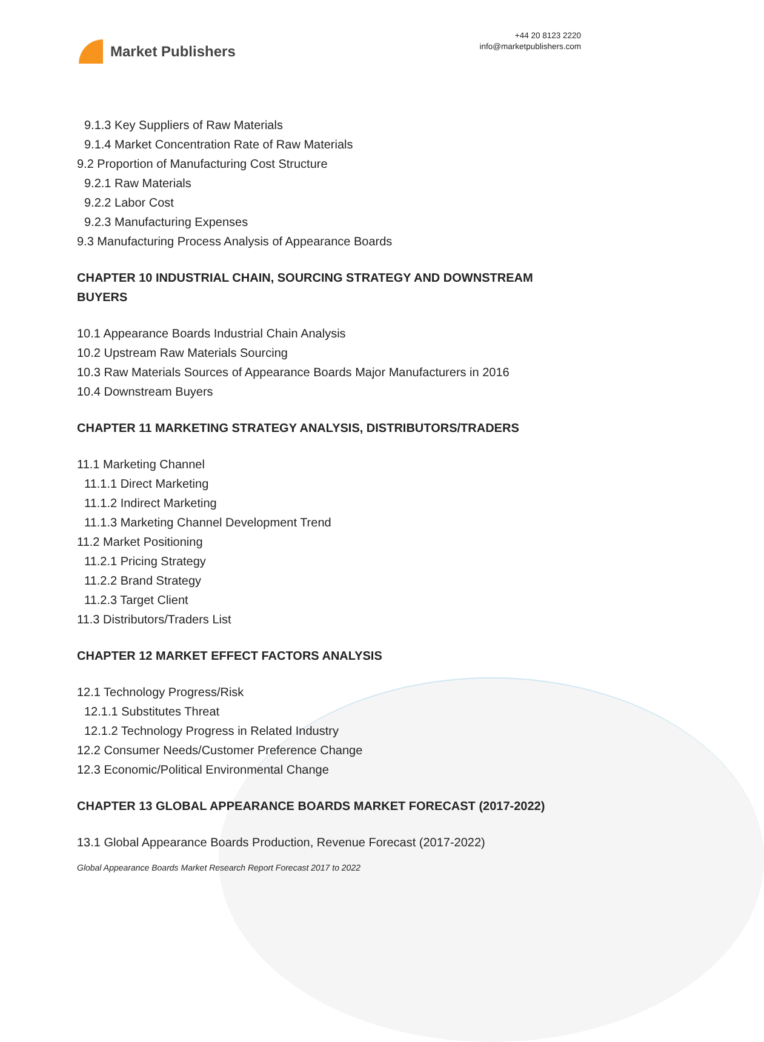Market Publishers
+44 20 8123 2220
info@marketpublishers.com
9.1.3 Key Suppliers of Raw Materials
9.1.4 Market Concentration Rate of Raw Materials
9.2 Proportion of Manufacturing Cost Structure
9.2.1 Raw Materials
9.2.2 Labor Cost
9.2.3 Manufacturing Expenses
9.3 Manufacturing Process Analysis of Appearance Boards
CHAPTER 10 INDUSTRIAL CHAIN, SOURCING STRATEGY AND DOWNSTREAM BUYERS
10.1 Appearance Boards Industrial Chain Analysis
10.2 Upstream Raw Materials Sourcing
10.3 Raw Materials Sources of Appearance Boards Major Manufacturers in 2016
10.4 Downstream Buyers
CHAPTER 11 MARKETING STRATEGY ANALYSIS, DISTRIBUTORS/TRADERS
11.1 Marketing Channel
11.1.1 Direct Marketing
11.1.2 Indirect Marketing
11.1.3 Marketing Channel Development Trend
11.2 Market Positioning
11.2.1 Pricing Strategy
11.2.2 Brand Strategy
11.2.3 Target Client
11.3 Distributors/Traders List
CHAPTER 12 MARKET EFFECT FACTORS ANALYSIS
12.1 Technology Progress/Risk
12.1.1 Substitutes Threat
12.1.2 Technology Progress in Related Industry
12.2 Consumer Needs/Customer Preference Change
12.3 Economic/Political Environmental Change
CHAPTER 13 GLOBAL APPEARANCE BOARDS MARKET FORECAST (2017-2022)
13.1 Global Appearance Boards Production, Revenue Forecast (2017-2022)
Global Appearance Boards Market Research Report Forecast 2017 to 2022